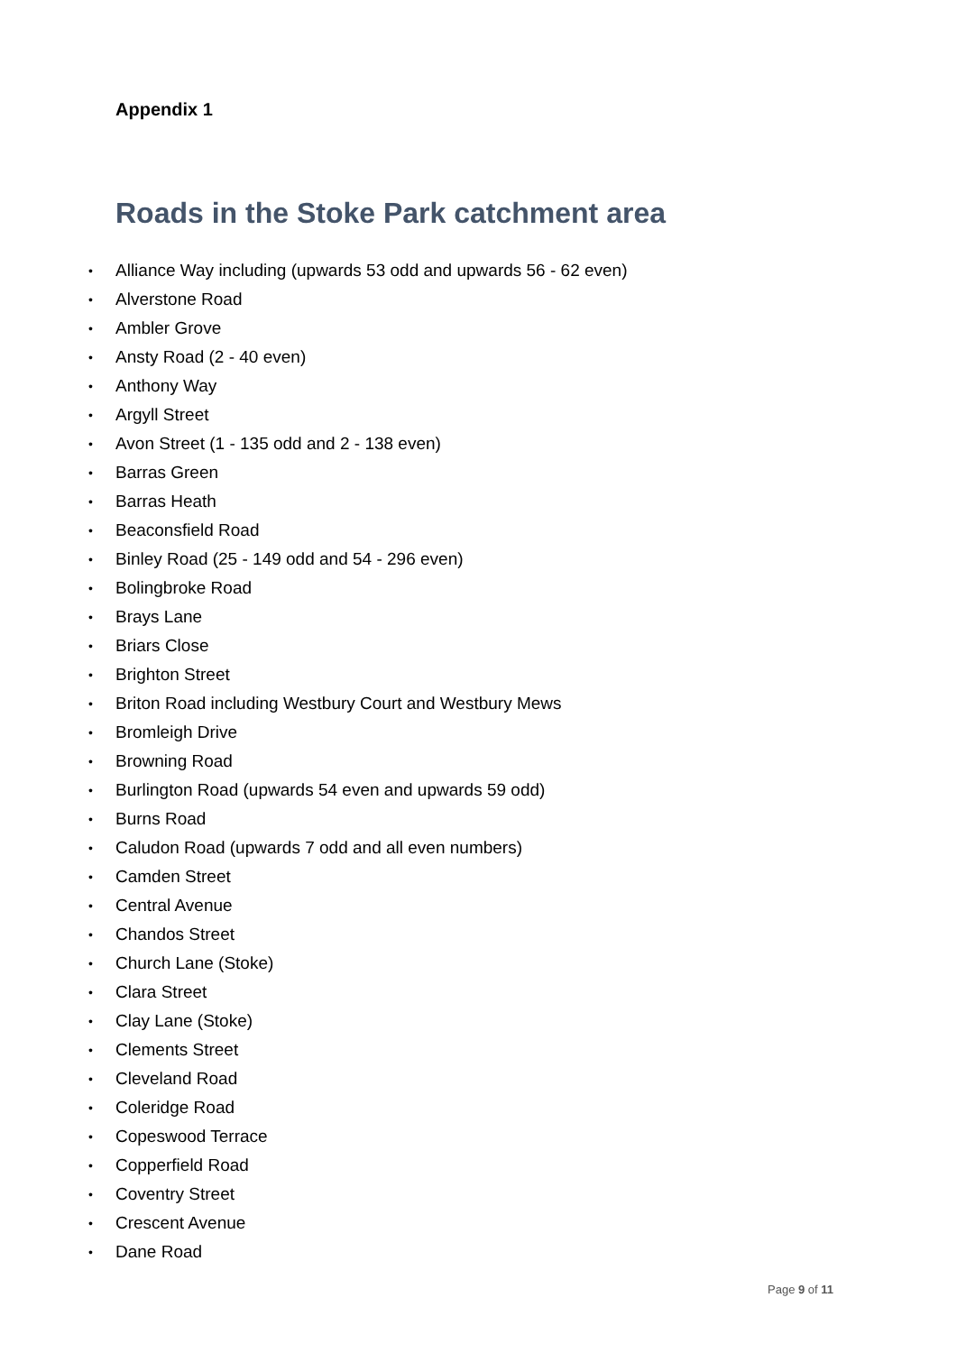Appendix 1
Roads in the Stoke Park catchment area
• Alliance Way including (upwards 53 odd and upwards 56 - 62 even)
• Alverstone Road
• Ambler Grove
• Ansty Road (2 - 40 even)
• Anthony Way
• Argyll Street
• Avon Street (1 - 135 odd and 2 - 138 even)
• Barras Green
• Barras Heath
• Beaconsfield Road
• Binley Road (25 - 149 odd and 54 - 296 even)
• Bolingbroke Road
• Brays Lane
• Briars Close
• Brighton Street
• Briton Road including Westbury Court and Westbury Mews
• Bromleigh Drive
• Browning Road
• Burlington Road (upwards 54 even and upwards 59 odd)
• Burns Road
• Caludon Road (upwards 7 odd and all even numbers)
• Camden Street
• Central Avenue
• Chandos Street
• Church Lane (Stoke)
• Clara Street
• Clay Lane (Stoke)
• Clements Street
• Cleveland Road
• Coleridge Road
• Copeswood Terrace
• Copperfield Road
• Coventry Street
• Crescent Avenue
• Dane Road
Page 9 of 11